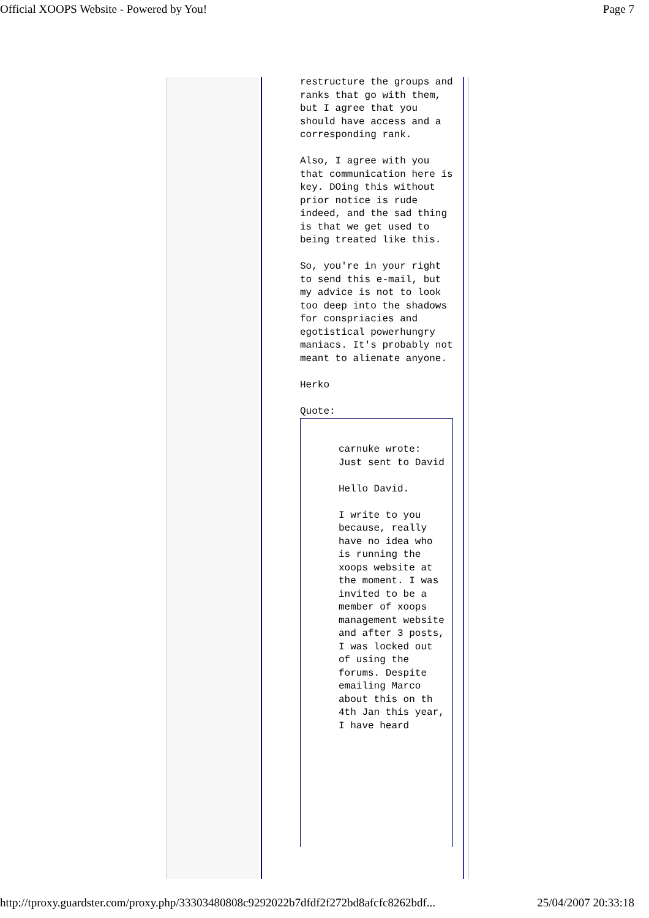Official XOOPS Website - Powered by You! Page 7
restructure the groups and ranks that go with them, but I agree that you should have access and a corresponding rank.
Also, I agree with you that communication here is key. DOing this without prior notice is rude indeed, and the sad thing is that we get used to being treated like this.
So, you're in your right to send this e-mail, but my advice is not to look too deep into the shadows for conspriacies and egotistical powerhungry maniacs. It's probably not meant to alienate anyone.
Herko
Quote:
carnuke wrote:
Just sent to David
Hello David.
I write to you because, really have no idea who is running the xoops website at the moment. I was invited to be a member of xoops management website and after 3 posts, I was locked out of using the forums. Despite emailing Marco about this on th 4th Jan this year, I have heard
http://tproxy.guardster.com/proxy.php/33303480808c9292022b7dfdf2f272bd8afcfc8262bdf... 25/04/2007 20:33:18